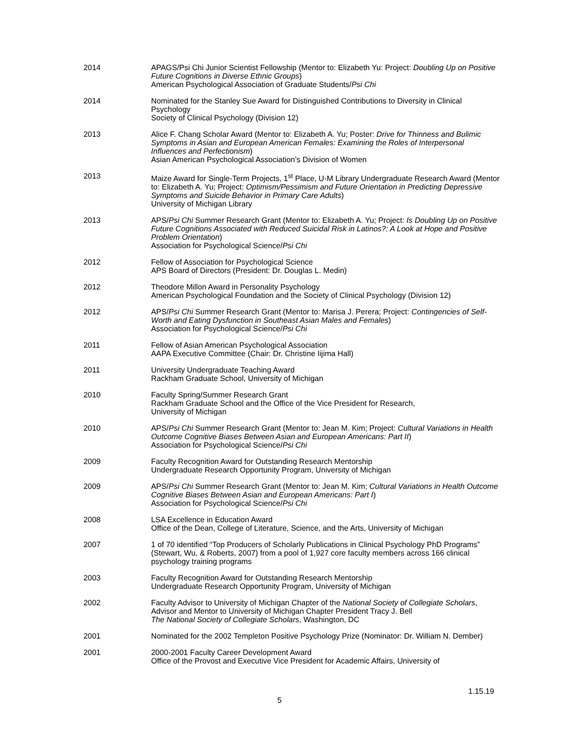2014 APAGS/Psi Chi Junior Scientist Fellowship (Mentor to: Elizabeth Yu: Project: Doubling Up on Positive Future Cognitions in Diverse Ethnic Groups)
American Psychological Association of Graduate Students/Psi Chi
2014 Nominated for the Stanley Sue Award for Distinguished Contributions to Diversity in Clinical Psychology
Society of Clinical Psychology (Division 12)
2013 Alice F. Chang Scholar Award (Mentor to: Elizabeth A. Yu; Poster: Drive for Thinness and Bulimic Symptoms in Asian and European American Females: Examining the Roles of Interpersonal Influences and Perfectionism)
Asian American Psychological Association’s Division of Women
2013 Maize Award for Single-Term Projects, 1<sup>st</sup> Place, U-M Library Undergraduate Research Award (Mentor to: Elizabeth A. Yu; Project: Optimism/Pessimism and Future Orientation in Predicting Depressive Symptoms and Suicide Behavior in Primary Care Adults)
University of Michigan Library
2013 APS/Psi Chi Summer Research Grant (Mentor to: Elizabeth A. Yu; Project: Is Doubling Up on Positive Future Cognitions Associated with Reduced Suicidal Risk in Latinos?: A Look at Hope and Positive Problem Orientation)
Association for Psychological Science/Psi Chi
2012 Fellow of Association for Psychological Science
APS Board of Directors (President: Dr. Douglas L. Medin)
2012 Theodore Millon Award in Personality Psychology
American Psychological Foundation and the Society of Clinical Psychology (Division 12)
2012 APS/Psi Chi Summer Research Grant (Mentor to: Marisa J. Perera; Project: Contingencies of Self-Worth and Eating Dysfunction in Southeast Asian Males and Females)
Association for Psychological Science/Psi Chi
2011 Fellow of Asian American Psychological Association
AAPA Executive Committee (Chair: Dr. Christine Iijima Hall)
2011 University Undergraduate Teaching Award
Rackham Graduate School, University of Michigan
2010 Faculty Spring/Summer Research Grant
Rackham Graduate School and the Office of the Vice President for Research,
University of Michigan
2010 APS/Psi Chi Summer Research Grant (Mentor to: Jean M. Kim; Project: Cultural Variations in Health Outcome Cognitive Biases Between Asian and European Americans: Part II)
Association for Psychological Science/Psi Chi
2009 Faculty Recognition Award for Outstanding Research Mentorship
Undergraduate Research Opportunity Program, University of Michigan
2009 APS/Psi Chi Summer Research Grant (Mentor to: Jean M. Kim; Cultural Variations in Health Outcome Cognitive Biases Between Asian and European Americans: Part I)
Association for Psychological Science/Psi Chi
2008 LSA Excellence in Education Award
Office of the Dean, College of Literature, Science, and the Arts, University of Michigan
2007 1 of 70 identified “Top Producers of Scholarly Publications in Clinical Psychology PhD Programs” (Stewart, Wu, & Roberts, 2007) from a pool of 1,927 core faculty members across 166 clinical psychology training programs
2003 Faculty Recognition Award for Outstanding Research Mentorship
Undergraduate Research Opportunity Program, University of Michigan
2002 Faculty Advisor to University of Michigan Chapter of the National Society of Collegiate Scholars, Advisor and Mentor to University of Michigan Chapter President Tracy J. Bell
The National Society of Collegiate Scholars, Washington, DC
2001 Nominated for the 2002 Templeton Positive Psychology Prize (Nominator: Dr. William N. Dember)
2001 2000-2001 Faculty Career Development Award
Office of the Provost and Executive Vice President for Academic Affairs, University of
1.15.19
5